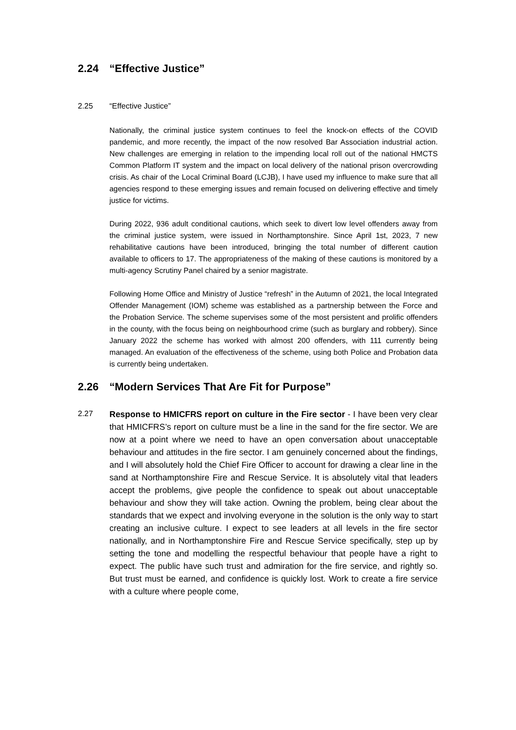2.24 “Effective Justice”
2.25 “Effective Justice”
Nationally, the criminal justice system continues to feel the knock-on effects of the COVID pandemic, and more recently, the impact of the now resolved Bar Association industrial action. New challenges are emerging in relation to the impending local roll out of the national HMCTS Common Platform IT system and the impact on local delivery of the national prison overcrowding crisis. As chair of the Local Criminal Board (LCJB), I have used my influence to make sure that all agencies respond to these emerging issues and remain focused on delivering effective and timely justice for victims.
During 2022, 936 adult conditional cautions, which seek to divert low level offenders away from the criminal justice system, were issued in Northamptonshire. Since April 1st, 2023, 7 new rehabilitative cautions have been introduced, bringing the total number of different caution available to officers to 17. The appropriateness of the making of these cautions is monitored by a multi-agency Scrutiny Panel chaired by a senior magistrate.
Following Home Office and Ministry of Justice “refresh” in the Autumn of 2021, the local Integrated Offender Management (IOM) scheme was established as a partnership between the Force and the Probation Service. The scheme supervises some of the most persistent and prolific offenders in the county, with the focus being on neighbourhood crime (such as burglary and robbery). Since January 2022 the scheme has worked with almost 200 offenders, with 111 currently being managed. An evaluation of the effectiveness of the scheme, using both Police and Probation data is currently being undertaken.
2.26 “Modern Services That Are Fit for Purpose”
2.27
Response to HMICFRS report on culture in the Fire sector - I have been very clear that HMICFRS’s report on culture must be a line in the sand for the fire sector. We are now at a point where we need to have an open conversation about unacceptable behaviour and attitudes in the fire sector. I am genuinely concerned about the findings, and I will absolutely hold the Chief Fire Officer to account for drawing a clear line in the sand at Northamptonshire Fire and Rescue Service. It is absolutely vital that leaders accept the problems, give people the confidence to speak out about unacceptable behaviour and show they will take action. Owning the problem, being clear about the standards that we expect and involving everyone in the solution is the only way to start creating an inclusive culture. I expect to see leaders at all levels in the fire sector nationally, and in Northamptonshire Fire and Rescue Service specifically, step up by setting the tone and modelling the respectful behaviour that people have a right to expect. The public have such trust and admiration for the fire service, and rightly so. But trust must be earned, and confidence is quickly lost. Work to create a fire service with a culture where people come,